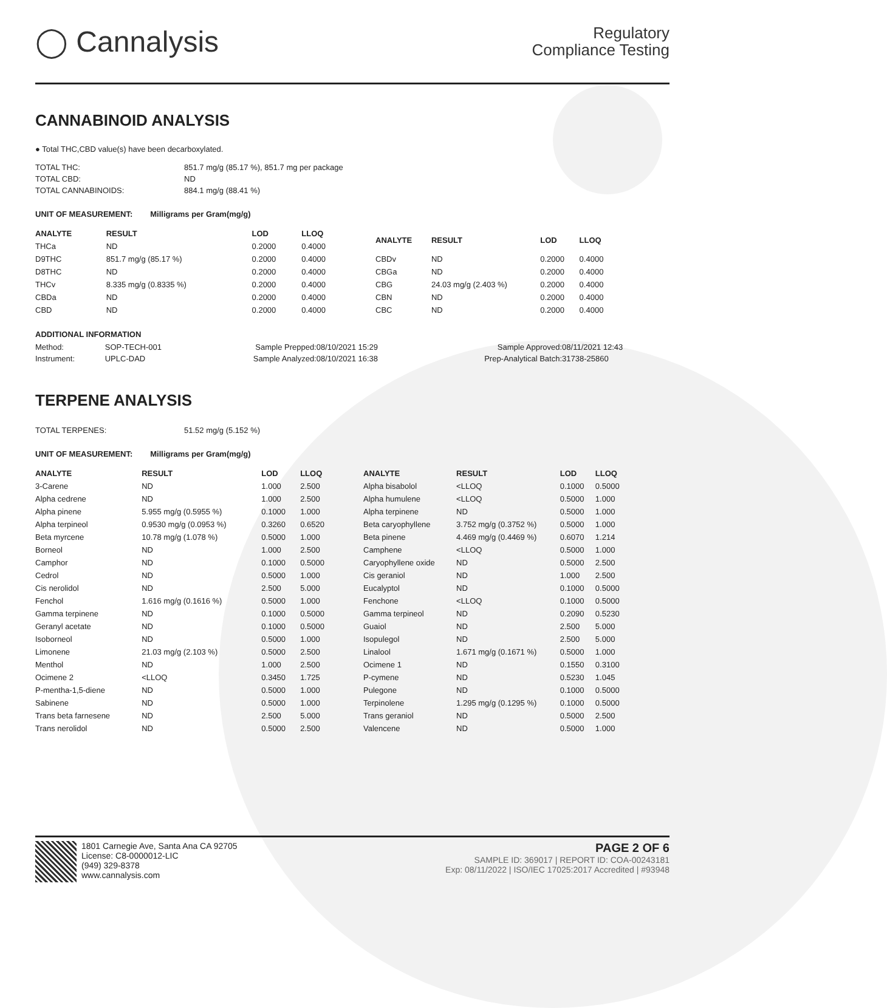◯ Cannalysis
Regulatory
Compliance Testing
CANNABINOID ANALYSIS
● Total THC,CBD value(s) have been decarboxylated.
| TOTAL THC: | 851.7 mg/g (85.17 %), 851.7 mg per package |
| TOTAL CBD: | ND |
| TOTAL CANNABINOIDS: | 884.1 mg/g (88.41 %) |
UNIT OF MEASUREMENT: Milligrams per Gram(mg/g)
| ANALYTE | RESULT | LOD | LLOQ |
| --- | --- | --- | --- |
| THCa | ND | 0.2000 | 0.4000 |
| D9THC | 851.7 mg/g (85.17 %) | 0.2000 | 0.4000 |
| D8THC | ND | 0.2000 | 0.4000 |
| THCv | 8.335 mg/g (0.8335 %) | 0.2000 | 0.4000 |
| CBDa | ND | 0.2000 | 0.4000 |
| CBD | ND | 0.2000 | 0.4000 |
| ANALYTE | RESULT | LOD | LLOQ |
| --- | --- | --- | --- |
| CBDv | ND | 0.2000 | 0.4000 |
| CBGa | ND | 0.2000 | 0.4000 |
| CBG | 24.03 mg/g (2.403 %) | 0.2000 | 0.4000 |
| CBN | ND | 0.2000 | 0.4000 |
| CBC | ND | 0.2000 | 0.4000 |
ADDITIONAL INFORMATION
| Method: | SOP-TECH-001 | Sample Prepped: | 08/10/2021 15:29 | Sample Approved: | 08/11/2021 12:43 |
| Instrument: | UPLC-DAD | Sample Analyzed: | 08/10/2021 16:38 | Prep-Analytical Batch: | 31738-25860 |
TERPENE ANALYSIS
| TOTAL TERPENES: | 51.52 mg/g (5.152 %) |
UNIT OF MEASUREMENT: Milligrams per Gram(mg/g)
| ANALYTE | RESULT | LOD | LLOQ |
| --- | --- | --- | --- |
| 3-Carene | ND | 1.000 | 2.500 |
| Alpha cedrene | ND | 1.000 | 2.500 |
| Alpha pinene | 5.955 mg/g (0.5955 %) | 0.1000 | 1.000 |
| Alpha terpineol | 0.9530 mg/g (0.0953 %) | 0.3260 | 0.6520 |
| Beta myrcene | 10.78 mg/g (1.078 %) | 0.5000 | 1.000 |
| Borneol | ND | 1.000 | 2.500 |
| Camphor | ND | 0.1000 | 0.5000 |
| Cedrol | ND | 0.5000 | 1.000 |
| Cis nerolidol | ND | 2.500 | 5.000 |
| Fenchol | 1.616 mg/g (0.1616 %) | 0.5000 | 1.000 |
| Gamma terpinene | ND | 0.1000 | 0.5000 |
| Geranyl acetate | ND | 0.1000 | 0.5000 |
| Isoborneol | ND | 0.5000 | 1.000 |
| Limonene | 21.03 mg/g (2.103 %) | 0.5000 | 2.500 |
| Menthol | ND | 1.000 | 2.500 |
| Ocimene 2 | <LLOQ | 0.3450 | 1.725 |
| P-mentha-1,5-diene | ND | 0.5000 | 1.000 |
| Sabinene | ND | 0.5000 | 1.000 |
| Trans beta farnesene | ND | 2.500 | 5.000 |
| Trans nerolidol | ND | 0.5000 | 2.500 |
| ANALYTE | RESULT | LOD | LLOQ |
| --- | --- | --- | --- |
| Alpha bisabolol | <LLOQ | 0.1000 | 0.5000 |
| Alpha humulene | <LLOQ | 0.5000 | 1.000 |
| Alpha terpinene | ND | 0.5000 | 1.000 |
| Beta caryophyllene | 3.752 mg/g (0.3752 %) | 0.5000 | 1.000 |
| Beta pinene | 4.469 mg/g (0.4469 %) | 0.6070 | 1.214 |
| Camphene | <LLOQ | 0.5000 | 1.000 |
| Caryophyllene oxide | ND | 0.5000 | 2.500 |
| Cis geraniol | ND | 1.000 | 2.500 |
| Eucalyptol | ND | 0.1000 | 0.5000 |
| Fenchone | <LLOQ | 0.1000 | 0.5000 |
| Gamma terpineol | ND | 0.2090 | 0.5230 |
| Guaiol | ND | 2.500 | 5.000 |
| Isopulegol | ND | 2.500 | 5.000 |
| Linalool | 1.671 mg/g (0.1671 %) | 0.5000 | 1.000 |
| Ocimene 1 | ND | 0.1550 | 0.3100 |
| P-cymene | ND | 0.5230 | 1.045 |
| Pulegone | ND | 0.1000 | 0.5000 |
| Terpinolene | 1.295 mg/g (0.1295 %) | 0.1000 | 0.5000 |
| Trans geraniol | ND | 0.5000 | 2.500 |
| Valencene | ND | 0.5000 | 1.000 |
1801 Carnegie Ave, Santa Ana CA 92705
License: C8-0000012-LIC
(949) 329-8378
www.cannalysis.com
PAGE 2 OF 6
SAMPLE ID: 369017 | REPORT ID: COA-00243181
Exp: 08/11/2022 | ISO/IEC 17025:2017 Accredited | #93948